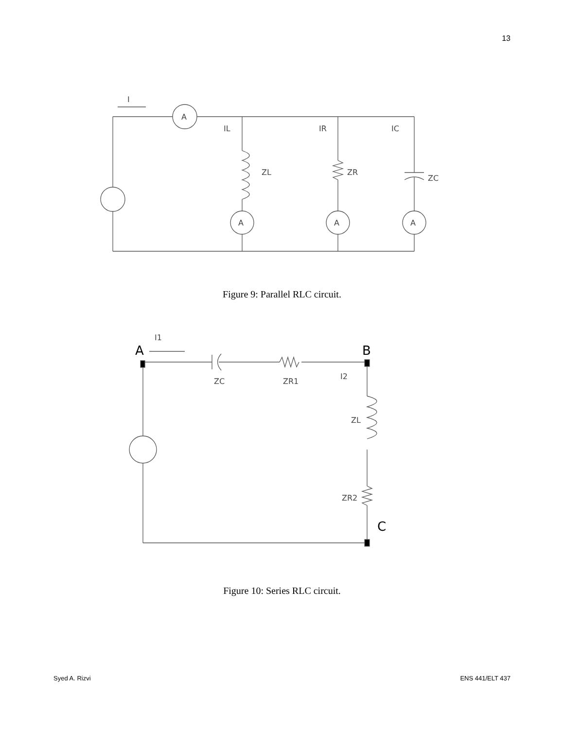13
I
A
A
A
A
IL
IR
IC
ZL
ZR
ZC
Figure 9: Parallel RLC circuit.
I1
A
B
C
ZC
ZR1
I2
ZL
ZR2
Figure 10: Series RLC circuit.
Syed A. Rizvi ENS 441/ELT 437